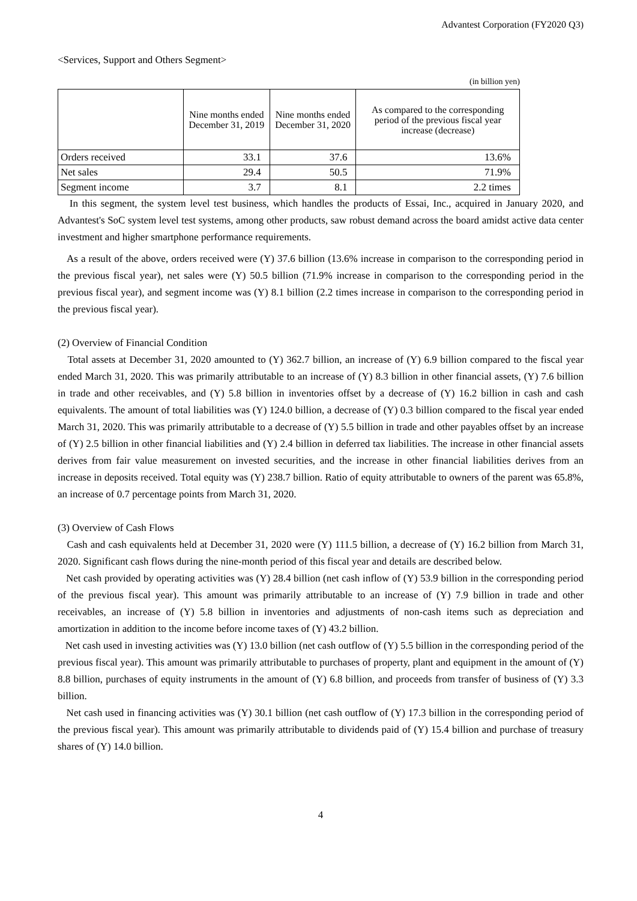Advantest Corporation (FY2020 Q3)
<Services, Support and Others Segment>
(in billion yen)
| | Nine months ended December 31, 2019 | Nine months ended December 31, 2020 | As compared to the corresponding period of the previous fiscal year increase (decrease) |
| --- | --- | --- | --- |
| Orders received | 33.1 | 37.6 | 13.6% |
| Net sales | 29.4 | 50.5 | 71.9% |
| Segment income | 3.7 | 8.1 | 2.2 times |
In this segment, the system level test business, which handles the products of Essai, Inc., acquired in January 2020, and Advantest's SoC system level test systems, among other products, saw robust demand across the board amidst active data center investment and higher smartphone performance requirements.
As a result of the above, orders received were (Y) 37.6 billion (13.6% increase in comparison to the corresponding period in the previous fiscal year), net sales were (Y) 50.5 billion (71.9% increase in comparison to the corresponding period in the previous fiscal year), and segment income was (Y) 8.1 billion (2.2 times increase in comparison to the corresponding period in the previous fiscal year).
(2) Overview of Financial Condition
Total assets at December 31, 2020 amounted to (Y) 362.7 billion, an increase of (Y) 6.9 billion compared to the fiscal year ended March 31, 2020. This was primarily attributable to an increase of (Y) 8.3 billion in other financial assets, (Y) 7.6 billion in trade and other receivables, and (Y) 5.8 billion in inventories offset by a decrease of (Y) 16.2 billion in cash and cash equivalents. The amount of total liabilities was (Y) 124.0 billion, a decrease of (Y) 0.3 billion compared to the fiscal year ended March 31, 2020. This was primarily attributable to a decrease of (Y) 5.5 billion in trade and other payables offset by an increase of (Y) 2.5 billion in other financial liabilities and (Y) 2.4 billion in deferred tax liabilities. The increase in other financial assets derives from fair value measurement on invested securities, and the increase in other financial liabilities derives from an increase in deposits received. Total equity was (Y) 238.7 billion. Ratio of equity attributable to owners of the parent was 65.8%, an increase of 0.7 percentage points from March 31, 2020.
(3) Overview of Cash Flows
Cash and cash equivalents held at December 31, 2020 were (Y) 111.5 billion, a decrease of (Y) 16.2 billion from March 31, 2020. Significant cash flows during the nine-month period of this fiscal year and details are described below.
Net cash provided by operating activities was (Y) 28.4 billion (net cash inflow of (Y) 53.9 billion in the corresponding period of the previous fiscal year). This amount was primarily attributable to an increase of (Y) 7.9 billion in trade and other receivables, an increase of (Y) 5.8 billion in inventories and adjustments of non-cash items such as depreciation and amortization in addition to the income before income taxes of (Y) 43.2 billion.
Net cash used in investing activities was (Y) 13.0 billion (net cash outflow of (Y) 5.5 billion in the corresponding period of the previous fiscal year). This amount was primarily attributable to purchases of property, plant and equipment in the amount of (Y) 8.8 billion, purchases of equity instruments in the amount of (Y) 6.8 billion, and proceeds from transfer of business of (Y) 3.3 billion.
Net cash used in financing activities was (Y) 30.1 billion (net cash outflow of (Y) 17.3 billion in the corresponding period of the previous fiscal year). This amount was primarily attributable to dividends paid of (Y) 15.4 billion and purchase of treasury shares of (Y) 14.0 billion.
4